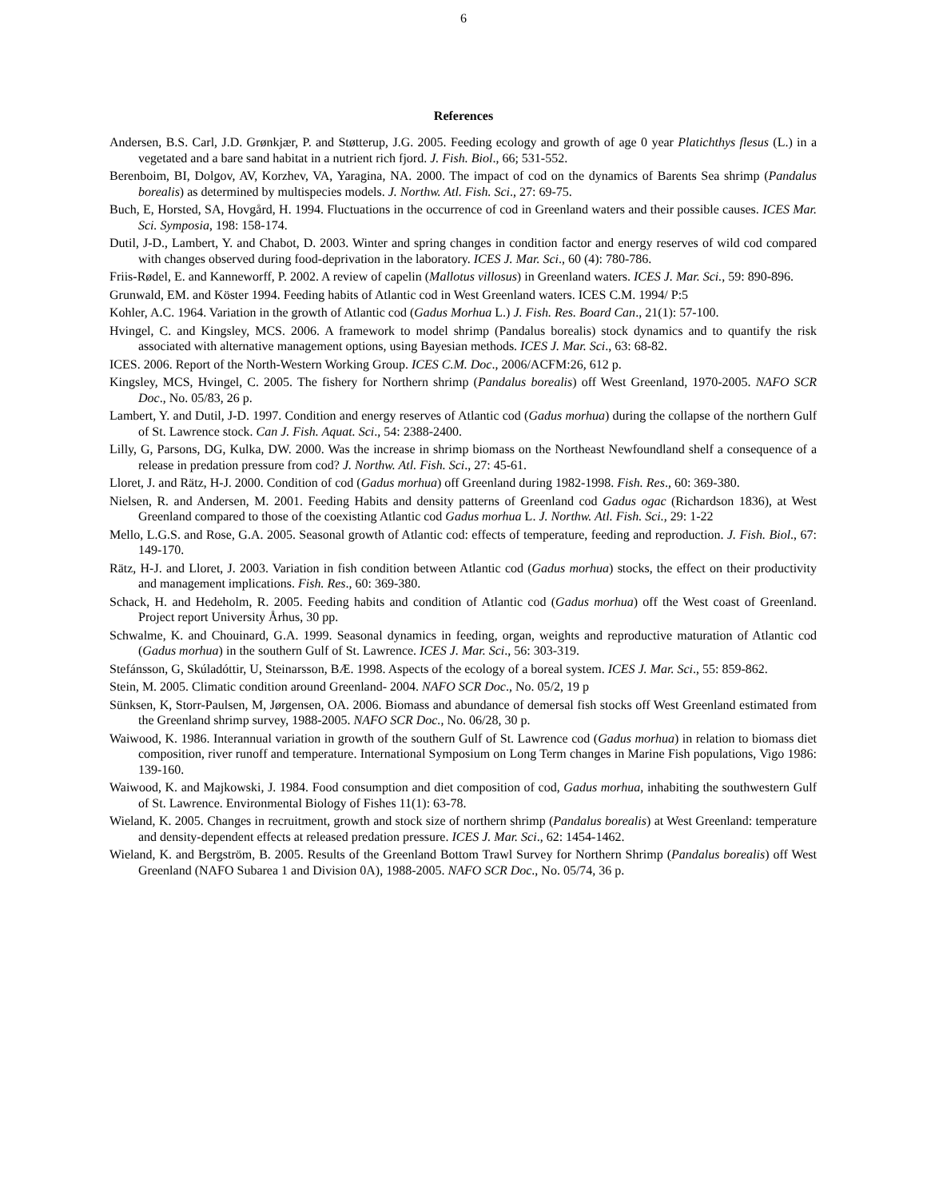6
References
Andersen, B.S. Carl, J.D. Grønkjær, P. and Støtterup, J.G. 2005. Feeding ecology and growth of age 0 year Platichthys flesus (L.) in a vegetated and a bare sand habitat in a nutrient rich fjord. J. Fish. Biol., 66; 531-552.
Berenboim, BI, Dolgov, AV, Korzhev, VA, Yaragina, NA. 2000. The impact of cod on the dynamics of Barents Sea shrimp (Pandalus borealis) as determined by multispecies models. J. Northw. Atl. Fish. Sci., 27: 69-75.
Buch, E, Horsted, SA, Hovgård, H. 1994. Fluctuations in the occurrence of cod in Greenland waters and their possible causes. ICES Mar. Sci. Symposia, 198: 158-174.
Dutil, J-D., Lambert, Y. and Chabot, D. 2003. Winter and spring changes in condition factor and energy reserves of wild cod compared with changes observed during food-deprivation in the laboratory. ICES J. Mar. Sci., 60 (4): 780-786.
Friis-Rødel, E. and Kanneworff, P. 2002. A review of capelin (Mallotus villosus) in Greenland waters. ICES J. Mar. Sci., 59: 890-896.
Grunwald, EM. and Köster 1994. Feeding habits of Atlantic cod in West Greenland waters. ICES C.M. 1994/ P:5
Kohler, A.C. 1964. Variation in the growth of Atlantic cod (Gadus Morhua L.) J. Fish. Res. Board Can., 21(1): 57-100.
Hvingel, C. and Kingsley, MCS. 2006. A framework to model shrimp (Pandalus borealis) stock dynamics and to quantify the risk associated with alternative management options, using Bayesian methods. ICES J. Mar. Sci., 63: 68-82.
ICES. 2006. Report of the North-Western Working Group. ICES C.M. Doc., 2006/ACFM:26, 612 p.
Kingsley, MCS, Hvingel, C. 2005. The fishery for Northern shrimp (Pandalus borealis) off West Greenland, 1970-2005. NAFO SCR Doc., No. 05/83, 26 p.
Lambert, Y. and Dutil, J-D. 1997. Condition and energy reserves of Atlantic cod (Gadus morhua) during the collapse of the northern Gulf of St. Lawrence stock. Can J. Fish. Aquat. Sci., 54: 2388-2400.
Lilly, G, Parsons, DG, Kulka, DW. 2000. Was the increase in shrimp biomass on the Northeast Newfoundland shelf a consequence of a release in predation pressure from cod? J. Northw. Atl. Fish. Sci., 27: 45-61.
Lloret, J. and Rätz, H-J. 2000. Condition of cod (Gadus morhua) off Greenland during 1982-1998. Fish. Res., 60: 369-380.
Nielsen, R. and Andersen, M. 2001. Feeding Habits and density patterns of Greenland cod Gadus ogac (Richardson 1836), at West Greenland compared to those of the coexisting Atlantic cod Gadus morhua L. J. Northw. Atl. Fish. Sci., 29: 1-22
Mello, L.G.S. and Rose, G.A. 2005. Seasonal growth of Atlantic cod: effects of temperature, feeding and reproduction. J. Fish. Biol., 67: 149-170.
Rätz, H-J. and Lloret, J. 2003. Variation in fish condition between Atlantic cod (Gadus morhua) stocks, the effect on their productivity and management implications. Fish. Res., 60: 369-380.
Schack, H. and Hedeholm, R. 2005. Feeding habits and condition of Atlantic cod (Gadus morhua) off the West coast of Greenland. Project report University Århus, 30 pp.
Schwalme, K. and Chouinard, G.A. 1999. Seasonal dynamics in feeding, organ, weights and reproductive maturation of Atlantic cod (Gadus morhua) in the southern Gulf of St. Lawrence. ICES J. Mar. Sci., 56: 303-319.
Stefánsson, G, Skúladóttir, U, Steinarsson, BÆ. 1998. Aspects of the ecology of a boreal system. ICES J. Mar. Sci., 55: 859-862.
Stein, M. 2005. Climatic condition around Greenland- 2004. NAFO SCR Doc., No. 05/2, 19 p
Sünksen, K, Storr-Paulsen, M, Jørgensen, OA. 2006. Biomass and abundance of demersal fish stocks off West Greenland estimated from the Greenland shrimp survey, 1988-2005. NAFO SCR Doc., No. 06/28, 30 p.
Waiwood, K. 1986. Interannual variation in growth of the southern Gulf of St. Lawrence cod (Gadus morhua) in relation to biomass diet composition, river runoff and temperature. International Symposium on Long Term changes in Marine Fish populations, Vigo 1986: 139-160.
Waiwood, K. and Majkowski, J. 1984. Food consumption and diet composition of cod, Gadus morhua, inhabiting the southwestern Gulf of St. Lawrence. Environmental Biology of Fishes 11(1): 63-78.
Wieland, K. 2005. Changes in recruitment, growth and stock size of northern shrimp (Pandalus borealis) at West Greenland: temperature and density-dependent effects at released predation pressure. ICES J. Mar. Sci., 62: 1454-1462.
Wieland, K. and Bergström, B. 2005. Results of the Greenland Bottom Trawl Survey for Northern Shrimp (Pandalus borealis) off West Greenland (NAFO Subarea 1 and Division 0A), 1988-2005. NAFO SCR Doc., No. 05/74, 36 p.